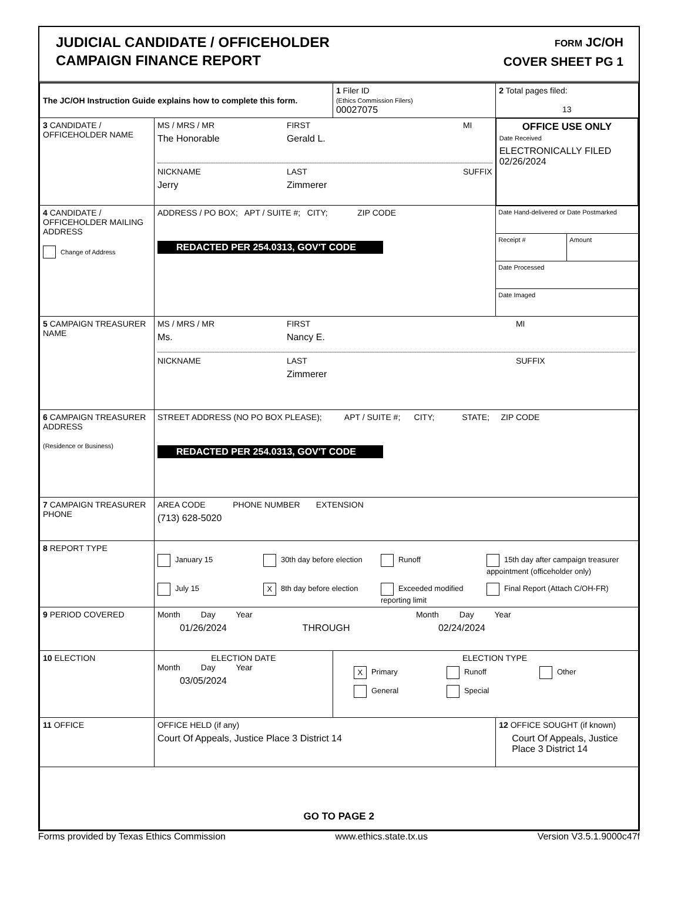JUDICIAL CANDIDATE / OFFICEHOLDER
CAMPAIGN FINANCE REPORT
FORM JC/OH
COVER SHEET PG 1
| The JC/OH Instruction Guide explains how to complete this form. | | 1 Filer ID (Ethics Commission Filers) 00027075 | 2 Total pages filed: 13 |
| 3 CANDIDATE / OFFICEHOLDER NAME | MS / MRS / MR The Honorable FIRST Gerald L. MI NICKNAME Jerry LAST Zimmerer SUFFIX | | OFFICE USE ONLY Date Received ELECTRONICALLY FILED 02/26/2024 |
| 4 CANDIDATE / OFFICEHOLDER MAILING ADDRESS Change of Address | ADDRESS / PO BOX; APT / SUITE #; CITY; ZIP CODE REDACTED PER 254.0313, GOV'T CODE | | Date Hand-delivered or Date Postmarked Receipt # Amount Date Processed Date Imaged |
| 5 CAMPAIGN TREASURER NAME | MS / MRS / MR Ms. FIRST Nancy E. MI NICKNAME LAST Zimmerer SUFFIX | | |
| 6 CAMPAIGN TREASURER ADDRESS (Residence or Business) | STREET ADDRESS (NO PO BOX PLEASE); APT / SUITE #; CITY; STATE; ZIP CODE REDACTED PER 254.0313, GOV'T CODE | | |
| 7 CAMPAIGN TREASURER PHONE | AREA CODE PHONE NUMBER EXTENSION (713) 628-5020 | | |
| 8 REPORT TYPE | January 15 30th day before election Runoff 15th day after campaign treasurer appointment (officeholder only) July 15 X 8th day before election Exceeded modified reporting limit Final Report (Attach C/OH-FR) | | |
| 9 PERIOD COVERED | Month Day Year 01/26/2024 THROUGH Month Day Year 02/24/2024 | | |
| 10 ELECTION | ELECTION DATE Month Day Year 03/05/2024 | ELECTION TYPE X Primary Runoff Other General Special | |
| 11 OFFICE | OFFICE HELD (if any) Court Of Appeals, Justice Place 3 District 14 | | 12 OFFICE SOUGHT (if known) Court Of Appeals, Justice Place 3 District 14 |
| GO TO PAGE 2 | | | |
Forms provided by Texas Ethics Commission www.ethics.state.tx.us Version V3.5.1.9000c47f